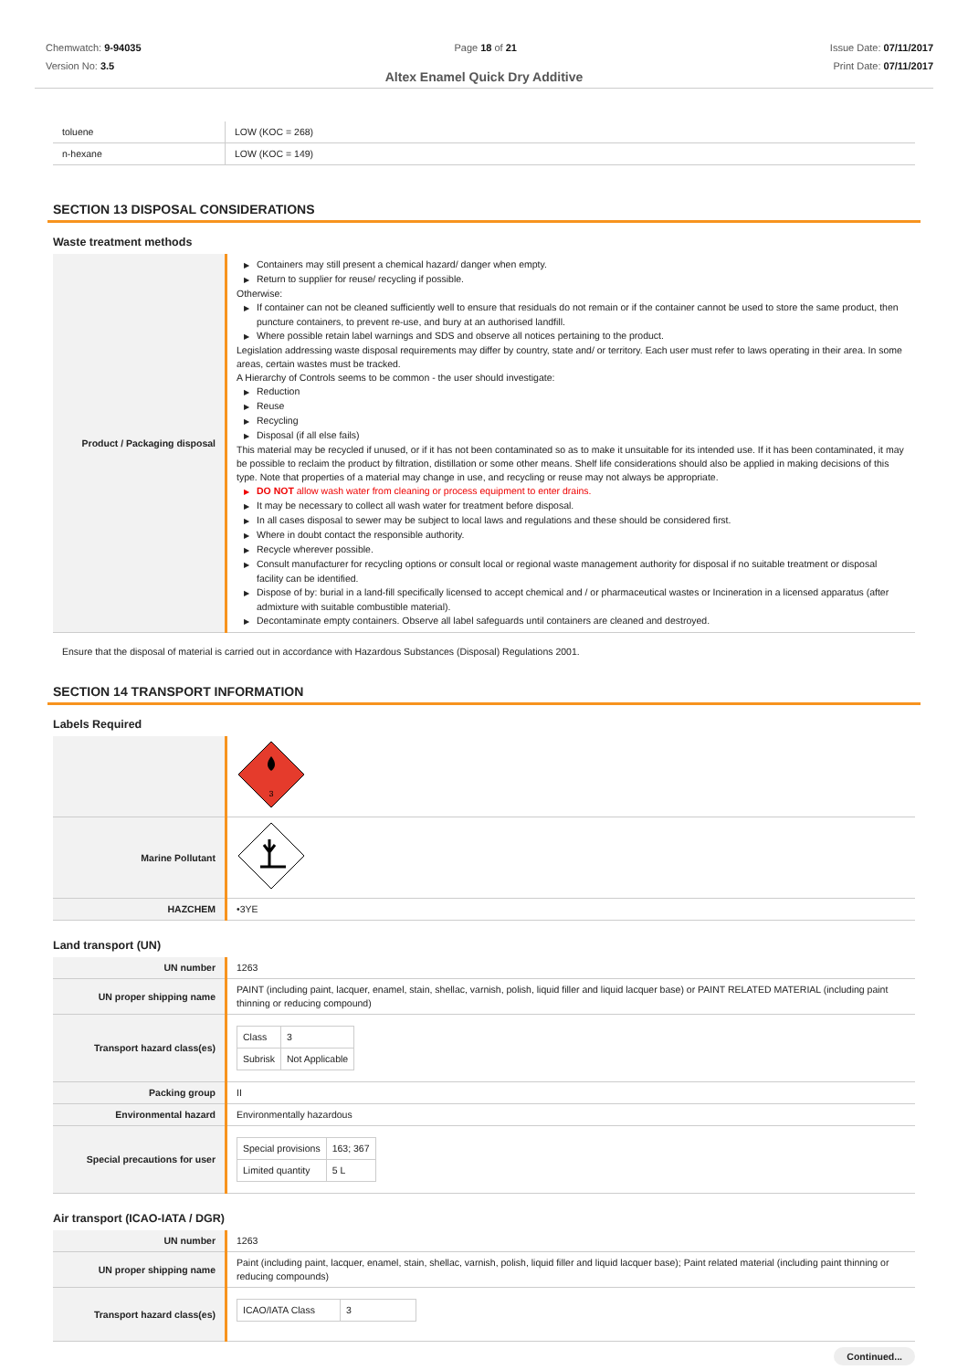Chemwatch: 9-94035
Version No: 3.5
Page 18 of 21 Issue Date: 07/11/2017
Print Date: 07/11/2017
Altex Enamel Quick Dry Additive
| toluene | LOW (KOC = 268) |
| n-hexane | LOW (KOC = 149) |
SECTION 13 DISPOSAL CONSIDERATIONS
Waste treatment methods
| Product / Packaging disposal | ▶ Containers may still present a chemical hazard/ danger when empty. ▶ Return to supplier for reuse/ recycling if possible. Otherwise: ▶ If container can not be cleaned sufficiently well to ensure that residuals do not remain or if the container cannot be used to store the same product, then puncture containers, to prevent re-use, and bury at an authorised landfill. ▶ Where possible retain label warnings and SDS and observe all notices pertaining to the product. Legislation addressing waste disposal requirements may differ by country, state and/ or territory. Each user must refer to laws operating in their area. In some areas, certain wastes must be tracked. A Hierarchy of Controls seems to be common - the user should investigate: ▶ Reduction ▶ Reuse ▶ Recycling ▶ Disposal (if all else fails) This material may be recycled if unused, or if it has not been contaminated so as to make it unsuitable for its intended use. If it has been contaminated, it may be possible to reclaim the product by filtration, distillation or some other means. Shelf life considerations should also be applied in making decisions of this type. Note that properties of a material may change in use, and recycling or reuse may not always be appropriate. ▶ DO NOT allow wash water from cleaning or process equipment to enter drains. ▶ It may be necessary to collect all wash water for treatment before disposal. ▶ In all cases disposal to sewer may be subject to local laws and regulations and these should be considered first. ▶ Where in doubt contact the responsible authority. ▶ Recycle wherever possible. ▶ Consult manufacturer for recycling options or consult local or regional waste management authority for disposal if no suitable treatment or disposal facility can be identified. ▶ Dispose of by: burial in a land-fill specifically licensed to accept chemical and / or pharmaceutical wastes or Incineration in a licensed apparatus (after admixture with suitable combustible material). ▶ Decontaminate empty containers. Observe all label safeguards until containers are cleaned and destroyed. |
Ensure that the disposal of material is carried out in accordance with Hazardous Substances (Disposal) Regulations 2001.
SECTION 14 TRANSPORT INFORMATION
Labels Required
| | 3 |
| Marine Pollutant | |
| HAZCHEM | •3YE |
Land transport (UN)
| UN number | 1263 |
| UN proper shipping name | PAINT (including paint, lacquer, enamel, stain, shellac, varnish, polish, liquid filler and liquid lacquer base) or PAINT RELATED MATERIAL (including paint thinning or reducing compound) |
| Transport hazard class(es) | / Class / 3 / / Subrisk / Not Applicable / |
| Packing group | II |
| Environmental hazard | Environmentally hazardous |
| Special precautions for user | / Special provisions / 163; 367 / / Limited quantity / 5 L / |
Air transport (ICAO-IATA / DGR)
| UN number | 1263 |
| UN proper shipping name | Paint (including paint, lacquer, enamel, stain, shellac, varnish, polish, liquid filler and liquid lacquer base); Paint related material (including paint thinning or reducing compounds) |
| Transport hazard class(es) | / ICAO/IATA Class / 3 / |
Continued...